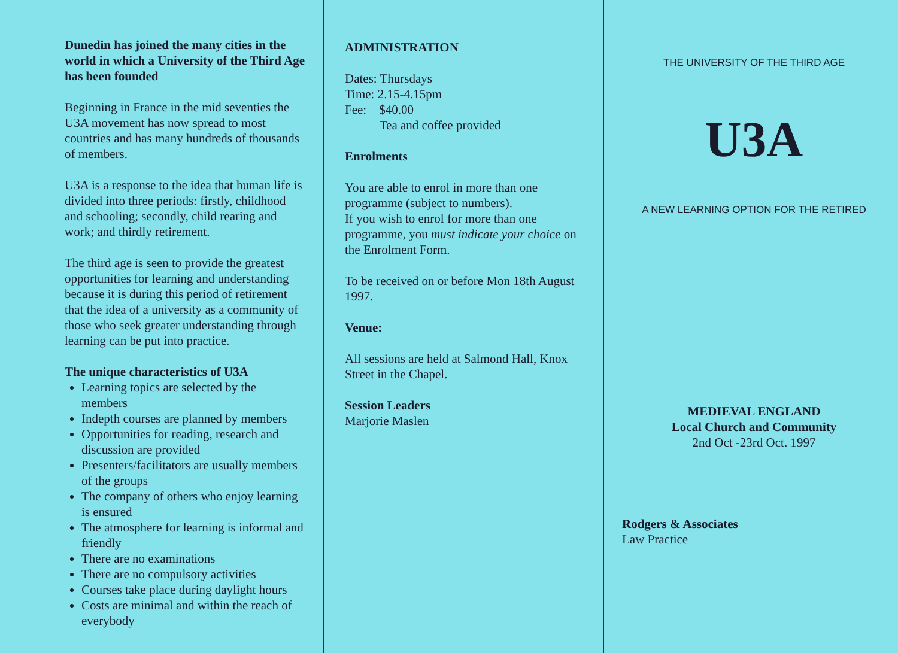Dunedin has joined the many cities in the world in which a University of the Third Age has been founded
Beginning in France in the mid seventies the U3A movement has now spread to most countries and has many hundreds of thousands of members.
U3A is a response to the idea that human life is divided into three periods: firstly, childhood and schooling; secondly, child rearing and work; and thirdly retirement.
The third age is seen to provide the greatest opportunities for learning and understanding because it is during this period of retirement that the idea of a university as a community of those who seek greater understanding through learning can be put into practice.
The unique characteristics of U3A
Learning topics are selected by the members
Indepth courses are planned by members
Opportunities for reading, research and discussion are provided
Presenters/facilitators are usually members of the groups
The company of others who enjoy learning is ensured
The atmosphere for learning is informal and friendly
There are no examinations
There are no compulsory activities
Courses take place during daylight hours
Costs are minimal and within the reach of everybody
ADMINISTRATION
Dates: Thursdays
Time: 2.15-4.15pm
Fee: $40.00
Tea and coffee provided
Enrolments
You are able to enrol in more than one programme (subject to numbers).
If you wish to enrol for more than one programme, you must indicate your choice on the Enrolment Form.
To be received on or before Mon 18th August 1997.
Venue:
All sessions are held at Salmond Hall, Knox Street in the Chapel.
Session Leaders
Marjorie Maslen
THE UNIVERSITY OF THE THIRD AGE
U3A
A NEW LEARNING OPTION FOR THE RETIRED
MEDIEVAL ENGLAND
Local Church and Community
2nd Oct -23rd Oct. 1997
Rodgers & Associates
Law Practice